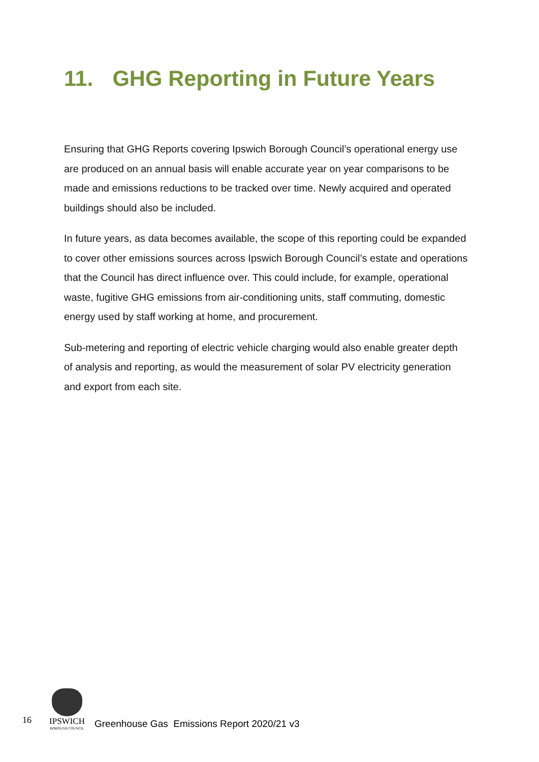11. GHG Reporting in Future Years
Ensuring that GHG Reports covering Ipswich Borough Council’s operational energy use are produced on an annual basis will enable accurate year on year comparisons to be made and emissions reductions to be tracked over time. Newly acquired and operated buildings should also be included.
In future years, as data becomes available, the scope of this reporting could be expanded to cover other emissions sources across Ipswich Borough Council’s estate and operations that the Council has direct influence over. This could include, for example, operational waste, fugitive GHG emissions from air-conditioning units, staff commuting, domestic energy used by staff working at home, and procurement.
Sub-metering and reporting of electric vehicle charging would also enable greater depth of analysis and reporting, as would the measurement of solar PV electricity generation and export from each site.
16
IPSWICH
BOROUGH COUNCIL
Greenhouse Gas Emissions Report 2020/21 v3